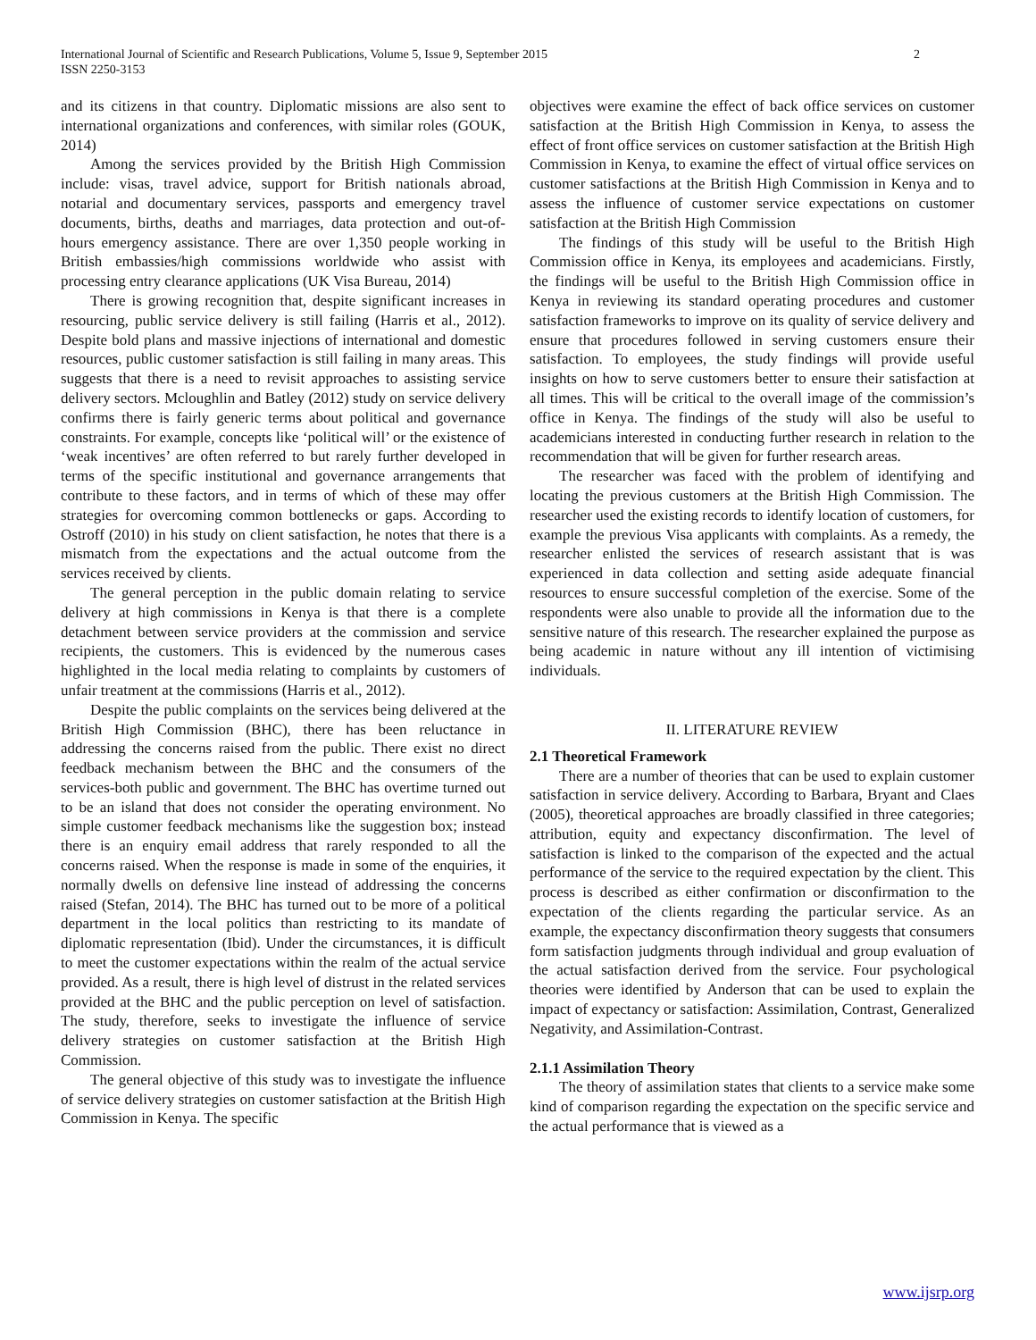2 International Journal of Scientific and Research Publications, Volume 5, Issue 9, September 2015
ISSN 2250-3153
and its citizens in that country. Diplomatic missions are also sent to international organizations and conferences, with similar roles (GOUK, 2014)
Among the services provided by the British High Commission include: visas, travel advice, support for British nationals abroad, notarial and documentary services, passports and emergency travel documents, births, deaths and marriages, data protection and out-of-hours emergency assistance. There are over 1,350 people working in British embassies/high commissions worldwide who assist with processing entry clearance applications (UK Visa Bureau, 2014)
There is growing recognition that, despite significant increases in resourcing, public service delivery is still failing (Harris et al., 2012). Despite bold plans and massive injections of international and domestic resources, public customer satisfaction is still failing in many areas. This suggests that there is a need to revisit approaches to assisting service delivery sectors. Mcloughlin and Batley (2012) study on service delivery confirms there is fairly generic terms about political and governance constraints. For example, concepts like ‘political will’ or the existence of ‘weak incentives’ are often referred to but rarely further developed in terms of the specific institutional and governance arrangements that contribute to these factors, and in terms of which of these may offer strategies for overcoming common bottlenecks or gaps. According to Ostroff (2010) in his study on client satisfaction, he notes that there is a mismatch from the expectations and the actual outcome from the services received by clients.
The general perception in the public domain relating to service delivery at high commissions in Kenya is that there is a complete detachment between service providers at the commission and service recipients, the customers. This is evidenced by the numerous cases highlighted in the local media relating to complaints by customers of unfair treatment at the commissions (Harris et al., 2012).
Despite the public complaints on the services being delivered at the British High Commission (BHC), there has been reluctance in addressing the concerns raised from the public. There exist no direct feedback mechanism between the BHC and the consumers of the services-both public and government. The BHC has overtime turned out to be an island that does not consider the operating environment. No simple customer feedback mechanisms like the suggestion box; instead there is an enquiry email address that rarely responded to all the concerns raised. When the response is made in some of the enquiries, it normally dwells on defensive line instead of addressing the concerns raised (Stefan, 2014). The BHC has turned out to be more of a political department in the local politics than restricting to its mandate of diplomatic representation (Ibid). Under the circumstances, it is difficult to meet the customer expectations within the realm of the actual service provided. As a result, there is high level of distrust in the related services provided at the BHC and the public perception on level of satisfaction. The study, therefore, seeks to investigate the influence of service delivery strategies on customer satisfaction at the British High Commission.
The general objective of this study was to investigate the influence of service delivery strategies on customer satisfaction at the British High Commission in Kenya. The specific
objectives were examine the effect of back office services on customer satisfaction at the British High Commission in Kenya, to assess the effect of front office services on customer satisfaction at the British High Commission in Kenya, to examine the effect of virtual office services on customer satisfactions at the British High Commission in Kenya and to assess the influence of customer service expectations on customer satisfaction at the British High Commission
The findings of this study will be useful to the British High Commission office in Kenya, its employees and academicians. Firstly, the findings will be useful to the British High Commission office in Kenya in reviewing its standard operating procedures and customer satisfaction frameworks to improve on its quality of service delivery and ensure that procedures followed in serving customers ensure their satisfaction. To employees, the study findings will provide useful insights on how to serve customers better to ensure their satisfaction at all times. This will be critical to the overall image of the commission’s office in Kenya. The findings of the study will also be useful to academicians interested in conducting further research in relation to the recommendation that will be given for further research areas.
The researcher was faced with the problem of identifying and locating the previous customers at the British High Commission. The researcher used the existing records to identify location of customers, for example the previous Visa applicants with complaints. As a remedy, the researcher enlisted the services of research assistant that is was experienced in data collection and setting aside adequate financial resources to ensure successful completion of the exercise. Some of the respondents were also unable to provide all the information due to the sensitive nature of this research. The researcher explained the purpose as being academic in nature without any ill intention of victimising individuals.
II. LITERATURE REVIEW
2.1 Theoretical Framework
There are a number of theories that can be used to explain customer satisfaction in service delivery. According to Barbara, Bryant and Claes (2005), theoretical approaches are broadly classified in three categories; attribution, equity and expectancy disconfirmation. The level of satisfaction is linked to the comparison of the expected and the actual performance of the service to the required expectation by the client. This process is described as either confirmation or disconfirmation to the expectation of the clients regarding the particular service. As an example, the expectancy disconfirmation theory suggests that consumers form satisfaction judgments through individual and group evaluation of the actual satisfaction derived from the service. Four psychological theories were identified by Anderson that can be used to explain the impact of expectancy or satisfaction: Assimilation, Contrast, Generalized Negativity, and Assimilation-Contrast.
2.1.1 Assimilation Theory
The theory of assimilation states that clients to a service make some kind of comparison regarding the expectation on the specific service and the actual performance that is viewed as a
www.ijsrp.org